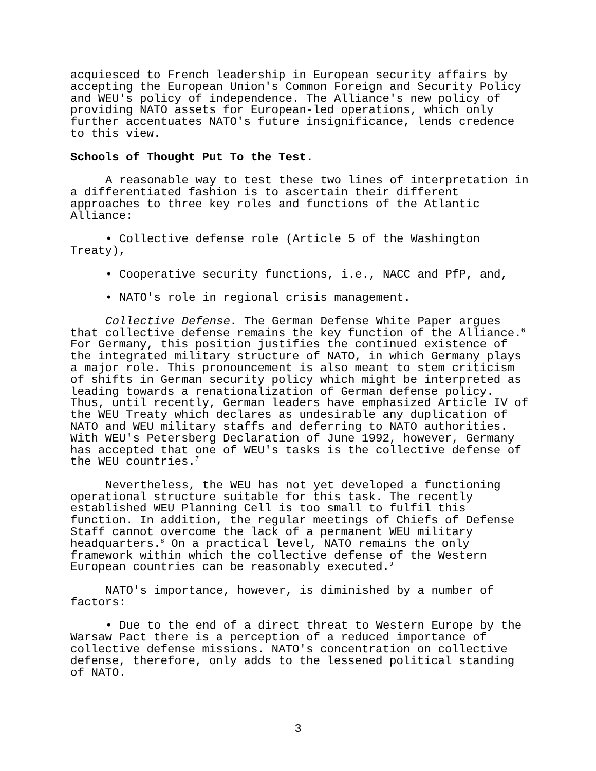acquiesced to French leadership in European security affairs by accepting the European Union's Common Foreign and Security Policy and WEU's policy of independence. The Alliance's new policy of providing NATO assets for European-led operations, which only further accentuates NATO's future insignificance, lends credence to this view.
Schools of Thought Put To the Test.
A reasonable way to test these two lines of interpretation in a differentiated fashion is to ascertain their different approaches to three key roles and functions of the Atlantic Alliance:
• Collective defense role (Article 5 of the Washington Treaty),
• Cooperative security functions, i.e., NACC and PfP, and,
• NATO's role in regional crisis management.
Collective Defense. The German Defense White Paper argues that collective defense remains the key function of the Alliance.<sup>6</sup> For Germany, this position justifies the continued existence of the integrated military structure of NATO, in which Germany plays a major role. This pronouncement is also meant to stem criticism of shifts in German security policy which might be interpreted as leading towards a renationalization of German defense policy. Thus, until recently, German leaders have emphasized Article IV of the WEU Treaty which declares as undesirable any duplication of NATO and WEU military staffs and deferring to NATO authorities. With WEU's Petersberg Declaration of June 1992, however, Germany has accepted that one of WEU's tasks is the collective defense of the WEU countries.<sup>7</sup>
Nevertheless, the WEU has not yet developed a functioning operational structure suitable for this task. The recently established WEU Planning Cell is too small to fulfil this function. In addition, the regular meetings of Chiefs of Defense Staff cannot overcome the lack of a permanent WEU military headquarters.<sup>8</sup> On a practical level, NATO remains the only framework within which the collective defense of the Western European countries can be reasonably executed.<sup>9</sup>
NATO's importance, however, is diminished by a number of factors:
• Due to the end of a direct threat to Western Europe by the Warsaw Pact there is a perception of a reduced importance of collective defense missions. NATO's concentration on collective defense, therefore, only adds to the lessened political standing of NATO.
3